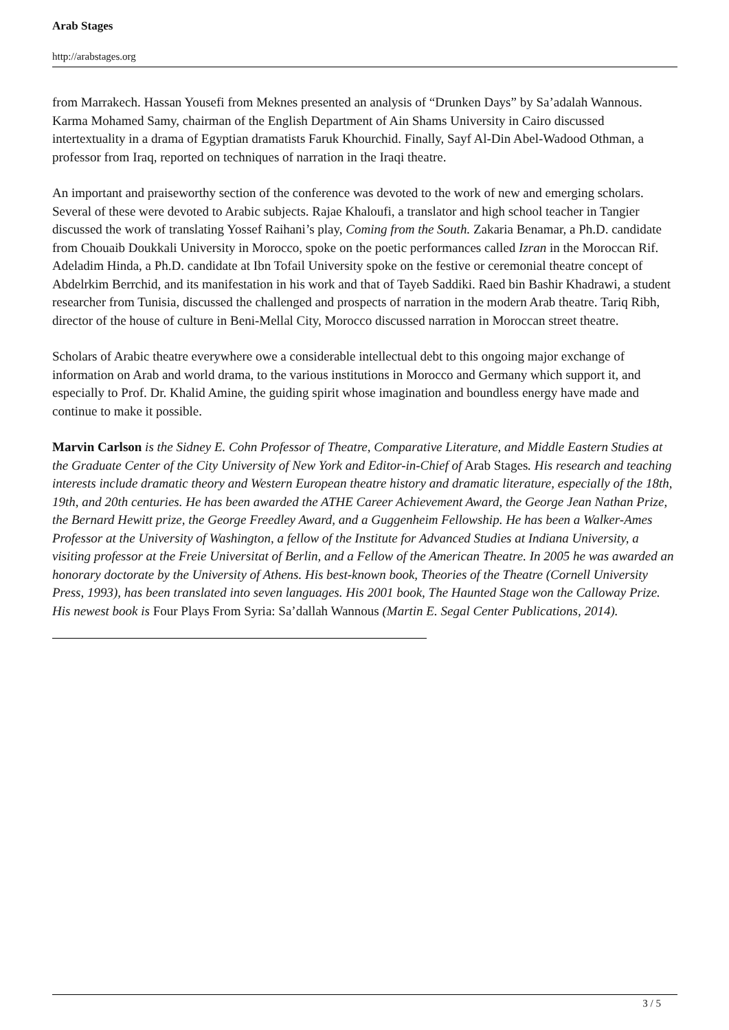Arab Stages
http://arabstages.org
from Marrakech. Hassan Yousefi from Meknes presented an analysis of “Drunken Days” by Sa’adalah Wannous. Karma Mohamed Samy, chairman of the English Department of Ain Shams University in Cairo discussed intertextuality in a drama of Egyptian dramatists Faruk Khourchid. Finally, Sayf Al-Din Abel-Wadood Othman, a professor from Iraq, reported on techniques of narration in the Iraqi theatre.
An important and praiseworthy section of the conference was devoted to the work of new and emerging scholars. Several of these were devoted to Arabic subjects. Rajae Khaloufi, a translator and high school teacher in Tangier discussed the work of translating Yossef Raihani’s play, Coming from the South. Zakaria Benamar, a Ph.D. candidate from Chouaib Doukkali University in Morocco, spoke on the poetic performances called Izran in the Moroccan Rif. Adeladim Hinda, a Ph.D. candidate at Ibn Tofail University spoke on the festive or ceremonial theatre concept of Abdelrkim Berrchid, and its manifestation in his work and that of Tayeb Saddiki. Raed bin Bashir Khadrawi, a student researcher from Tunisia, discussed the challenged and prospects of narration in the modern Arab theatre. Tariq Ribh, director of the house of culture in Beni-Mellal City, Morocco discussed narration in Moroccan street theatre.
Scholars of Arabic theatre everywhere owe a considerable intellectual debt to this ongoing major exchange of information on Arab and world drama, to the various institutions in Morocco and Germany which support it, and especially to Prof. Dr. Khalid Amine, the guiding spirit whose imagination and boundless energy have made and continue to make it possible.
Marvin Carlson is the Sidney E. Cohn Professor of Theatre, Comparative Literature, and Middle Eastern Studies at the Graduate Center of the City University of New York and Editor-in-Chief of Arab Stages. His research and teaching interests include dramatic theory and Western European theatre history and dramatic literature, especially of the 18th, 19th, and 20th centuries. He has been awarded the ATHE Career Achievement Award, the George Jean Nathan Prize, the Bernard Hewitt prize, the George Freedley Award, and a Guggenheim Fellowship. He has been a Walker-Ames Professor at the University of Washington, a fellow of the Institute for Advanced Studies at Indiana University, a visiting professor at the Freie Universitat of Berlin, and a Fellow of the American Theatre. In 2005 he was awarded an honorary doctorate by the University of Athens. His best-known book, Theories of the Theatre (Cornell University Press, 1993), has been translated into seven languages. His 2001 book, The Haunted Stage won the Calloway Prize. His newest book is Four Plays From Syria: Sa’dallah Wannous (Martin E. Segal Center Publications, 2014).
3 / 5